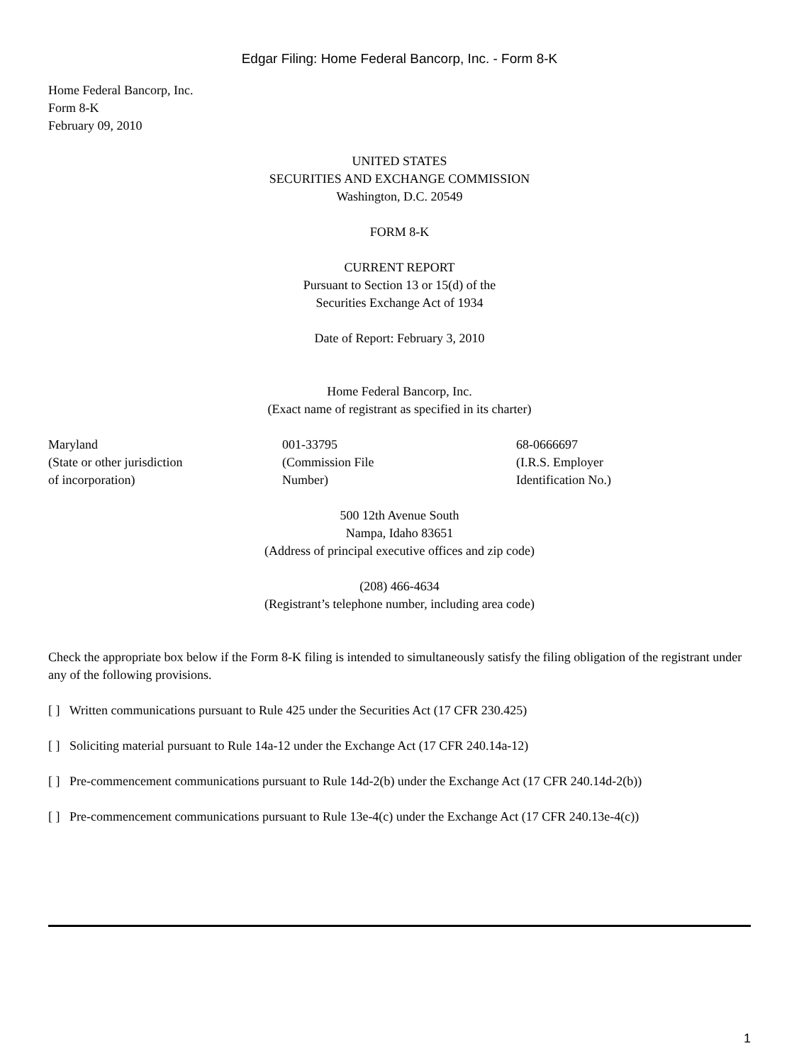Edgar Filing: Home Federal Bancorp, Inc. - Form 8-K
Home Federal Bancorp, Inc.
Form 8-K
February 09, 2010
UNITED STATES
SECURITIES AND EXCHANGE COMMISSION
Washington, D.C. 20549
FORM 8-K
CURRENT REPORT
Pursuant to Section 13 or 15(d) of the
Securities Exchange Act of 1934
Date of Report: February 3, 2010
Home Federal Bancorp, Inc.
(Exact name of registrant as specified in its charter)
Maryland
(State or other jurisdiction
of incorporation)
001-33795
(Commission File
Number)
68-0666697
(I.R.S. Employer
Identification No.)
500 12th Avenue South
Nampa, Idaho 83651
(Address of principal executive offices and zip code)
(208) 466-4634
(Registrant’s telephone number, including area code)
Check the appropriate box below if the Form 8-K filing is intended to simultaneously satisfy the filing obligation of the registrant under any of the following provisions.
[ ] Written communications pursuant to Rule 425 under the Securities Act (17 CFR 230.425)
[ ] Soliciting material pursuant to Rule 14a-12 under the Exchange Act (17 CFR 240.14a-12)
[ ] Pre-commencement communications pursuant to Rule 14d-2(b) under the Exchange Act (17 CFR 240.14d-2(b))
[ ] Pre-commencement communications pursuant to Rule 13e-4(c) under the Exchange Act (17 CFR 240.13e-4(c))
1